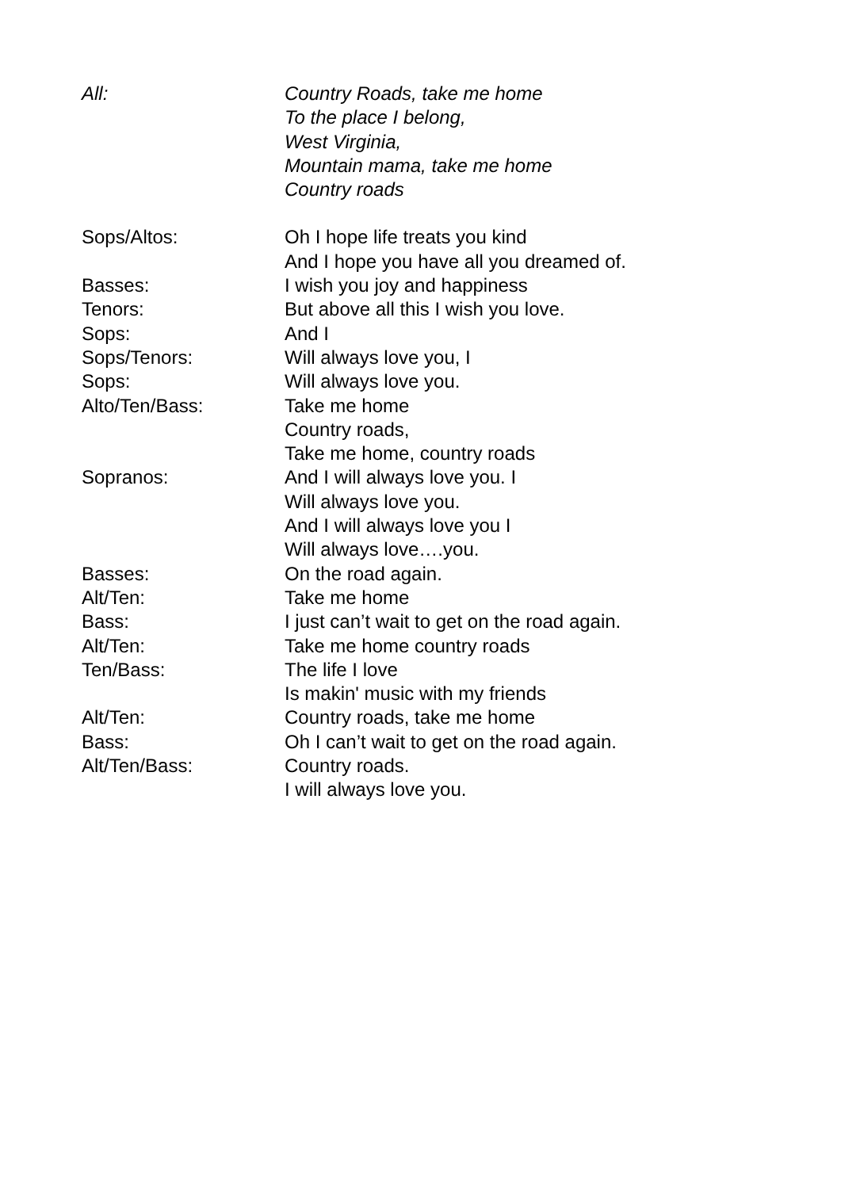All: Country Roads, take me home
To the place I belong,
West Virginia,
Mountain mama, take me home
Country roads
Sops/Altos: Oh I hope life treats you kind
And I hope you have all you dreamed of.
Basses: I wish you joy and happiness
Tenors: But above all this I wish you love.
Sops: And I
Sops/Tenors: Will always love you, I
Sops: Will always love you.
Alto/Ten/Bass: Take me home
Country roads,
Take me home, country roads
Sopranos: And I will always love you. I
Will always love you.
And I will always love you I
Will always love….you.
Basses: On the road again.
Alt/Ten: Take me home
Bass: I just can’t wait to get on the road again.
Alt/Ten: Take me home country roads
Ten/Bass: The life I love
Is makin' music with my friends
Alt/Ten: Country roads, take me home
Bass: Oh I can’t wait to get on the road again.
Alt/Ten/Bass: Country roads.
I will always love you.